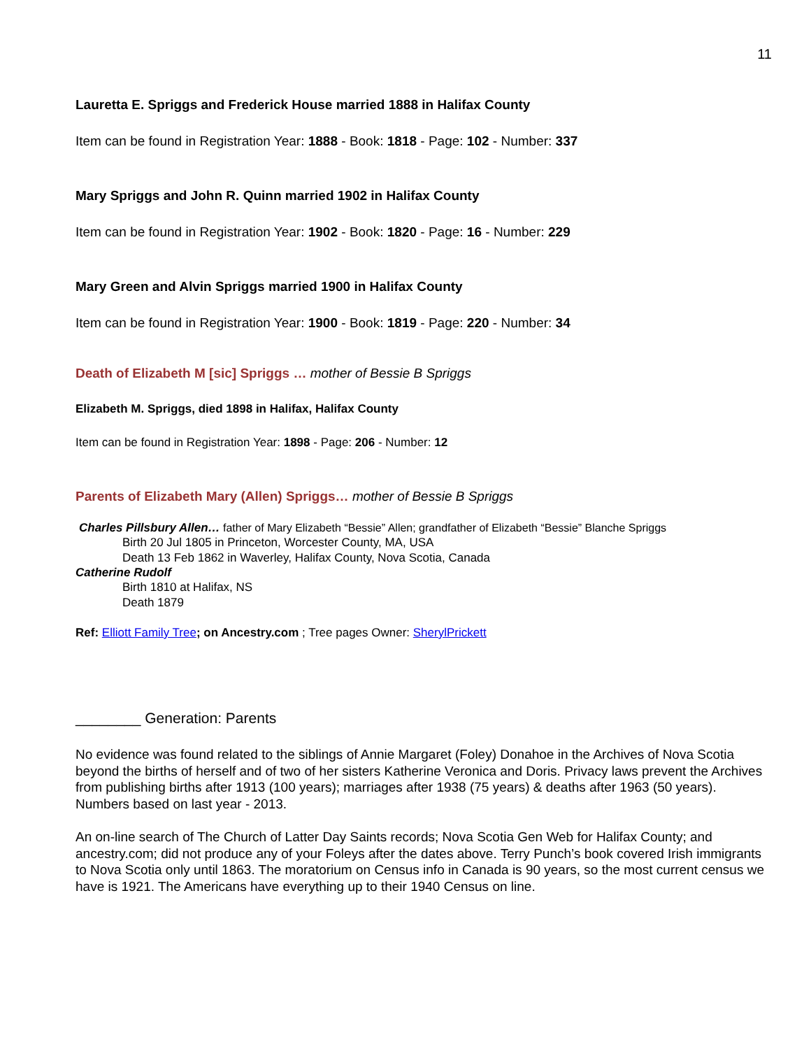11
Lauretta E. Spriggs and Frederick House married 1888 in Halifax County
Item can be found in Registration Year: 1888 - Book: 1818 - Page: 102 - Number: 337
Mary Spriggs and John R. Quinn married 1902 in Halifax County
Item can be found in Registration Year: 1902 - Book: 1820 - Page: 16 - Number: 229
Mary Green and Alvin Spriggs married 1900 in Halifax County
Item can be found in Registration Year: 1900 - Book: 1819 - Page: 220 - Number: 34
Death of Elizabeth M [sic] Spriggs … mother of Bessie B Spriggs
Elizabeth M. Spriggs, died 1898 in Halifax, Halifax County
Item can be found in Registration Year: 1898 - Page: 206 - Number: 12
Parents of Elizabeth Mary (Allen) Spriggs… mother of Bessie B Spriggs
Charles Pillsbury Allen… father of Mary Elizabeth “Bessie” Allen; grandfather of Elizabeth “Bessie” Blanche Spriggs
Birth 20 Jul 1805 in Princeton, Worcester County, MA, USA
Death 13 Feb 1862 in Waverley, Halifax County, Nova Scotia, Canada
Catherine Rudolf
Birth 1810 at Halifax, NS
Death 1879
Ref: Elliott Family Tree; on Ancestry.com ; Tree pages Owner: SherylPrickett
________ Generation: Parents
No evidence was found related to the siblings of Annie Margaret (Foley) Donahoe in the Archives of Nova Scotia beyond the births of herself and of two of her sisters Katherine Veronica and Doris. Privacy laws prevent the Archives from publishing births after 1913 (100 years); marriages after 1938 (75 years) & deaths after 1963 (50 years). Numbers based on last year - 2013.
An on-line search of The Church of Latter Day Saints records; Nova Scotia Gen Web for Halifax County; and ancestry.com; did not produce any of your Foleys after the dates above. Terry Punch’s book covered Irish immigrants to Nova Scotia only until 1863. The moratorium on Census info in Canada is 90 years, so the most current census we have is 1921. The Americans have everything up to their 1940 Census on line.